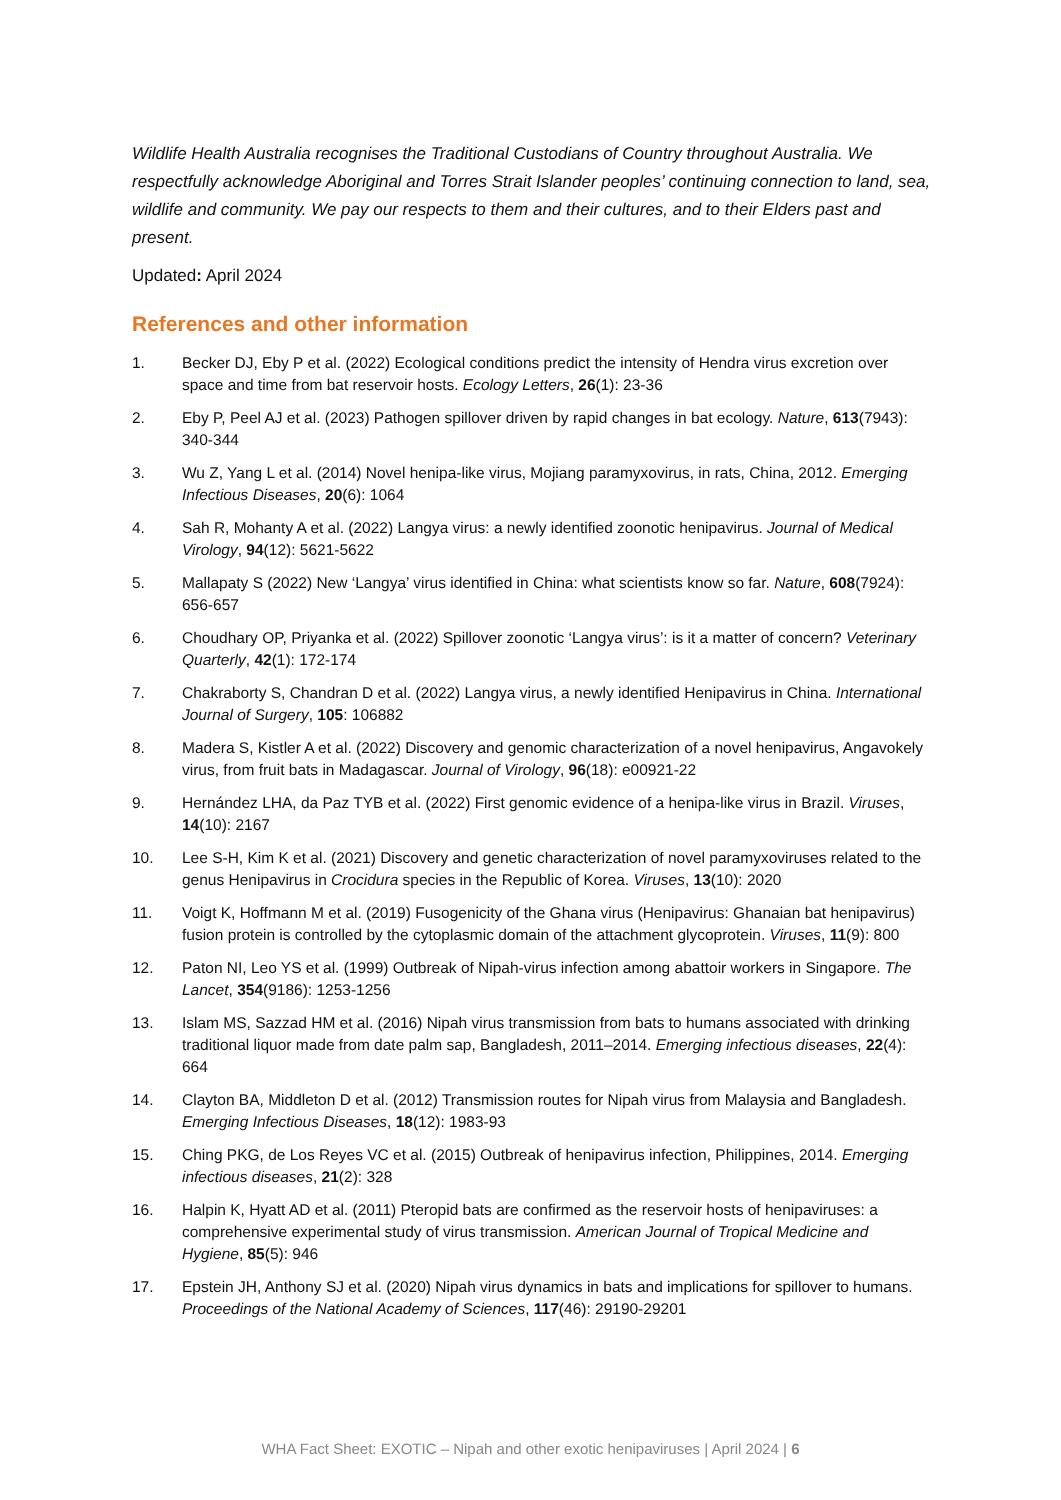Wildlife Health Australia recognises the Traditional Custodians of Country throughout Australia. We respectfully acknowledge Aboriginal and Torres Strait Islander peoples’ continuing connection to land, sea, wildlife and community. We pay our respects to them and their cultures, and to their Elders past and present.
Updated: April 2024
References and other information
1. Becker DJ, Eby P et al. (2022) Ecological conditions predict the intensity of Hendra virus excretion over space and time from bat reservoir hosts. Ecology Letters, 26(1): 23-36
2. Eby P, Peel AJ et al. (2023) Pathogen spillover driven by rapid changes in bat ecology. Nature, 613(7943): 340-344
3. Wu Z, Yang L et al. (2014) Novel henipa-like virus, Mojiang paramyxovirus, in rats, China, 2012. Emerging Infectious Diseases, 20(6): 1064
4. Sah R, Mohanty A et al. (2022) Langya virus: a newly identified zoonotic henipavirus. Journal of Medical Virology, 94(12): 5621-5622
5. Mallapaty S (2022) New ‘Langya’ virus identified in China: what scientists know so far. Nature, 608(7924): 656-657
6. Choudhary OP, Priyanka et al. (2022) Spillover zoonotic ‘Langya virus’: is it a matter of concern? Veterinary Quarterly, 42(1): 172-174
7. Chakraborty S, Chandran D et al. (2022) Langya virus, a newly identified Henipavirus in China. International Journal of Surgery, 105: 106882
8. Madera S, Kistler A et al. (2022) Discovery and genomic characterization of a novel henipavirus, Angavokely virus, from fruit bats in Madagascar. Journal of Virology, 96(18): e00921-22
9. Hernández LHA, da Paz TYB et al. (2022) First genomic evidence of a henipa-like virus in Brazil. Viruses, 14(10): 2167
10. Lee S-H, Kim K et al. (2021) Discovery and genetic characterization of novel paramyxoviruses related to the genus Henipavirus in Crocidura species in the Republic of Korea. Viruses, 13(10): 2020
11. Voigt K, Hoffmann M et al. (2019) Fusogenicity of the Ghana virus (Henipavirus: Ghanaian bat henipavirus) fusion protein is controlled by the cytoplasmic domain of the attachment glycoprotein. Viruses, 11(9): 800
12. Paton NI, Leo YS et al. (1999) Outbreak of Nipah-virus infection among abattoir workers in Singapore. The Lancet, 354(9186): 1253-1256
13. Islam MS, Sazzad HM et al. (2016) Nipah virus transmission from bats to humans associated with drinking traditional liquor made from date palm sap, Bangladesh, 2011–2014. Emerging infectious diseases, 22(4): 664
14. Clayton BA, Middleton D et al. (2012) Transmission routes for Nipah virus from Malaysia and Bangladesh. Emerging Infectious Diseases, 18(12): 1983-93
15. Ching PKG, de Los Reyes VC et al. (2015) Outbreak of henipavirus infection, Philippines, 2014. Emerging infectious diseases, 21(2): 328
16. Halpin K, Hyatt AD et al. (2011) Pteropid bats are confirmed as the reservoir hosts of henipaviruses: a comprehensive experimental study of virus transmission. American Journal of Tropical Medicine and Hygiene, 85(5): 946
17. Epstein JH, Anthony SJ et al. (2020) Nipah virus dynamics in bats and implications for spillover to humans. Proceedings of the National Academy of Sciences, 117(46): 29190-29201
WHA Fact Sheet: EXOTIC – Nipah and other exotic henipaviruses | April 2024 | 6